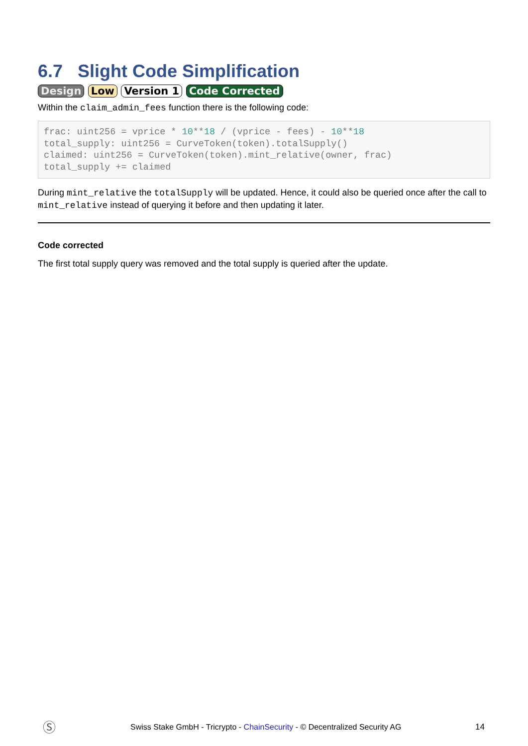6.7 Slight Code Simplification
Design Low Version 1 Code Corrected
Within the claim_admin_fees function there is the following code:
frac: uint256 = vprice * 10**18 / (vprice - fees) - 10**18
total_supply: uint256 = CurveToken(token).totalSupply()
claimed: uint256 = CurveToken(token).mint_relative(owner, frac)
total_supply += claimed
During mint_relative the totalSupply will be updated. Hence, it could also be queried once after the call to mint_relative instead of querying it before and then updating it later.
Code corrected
The first total supply query was removed and the total supply is queried after the update.
Ⓢ Swiss Stake GmbH - Tricrypto - ChainSecurity - © Decentralized Security AG 14